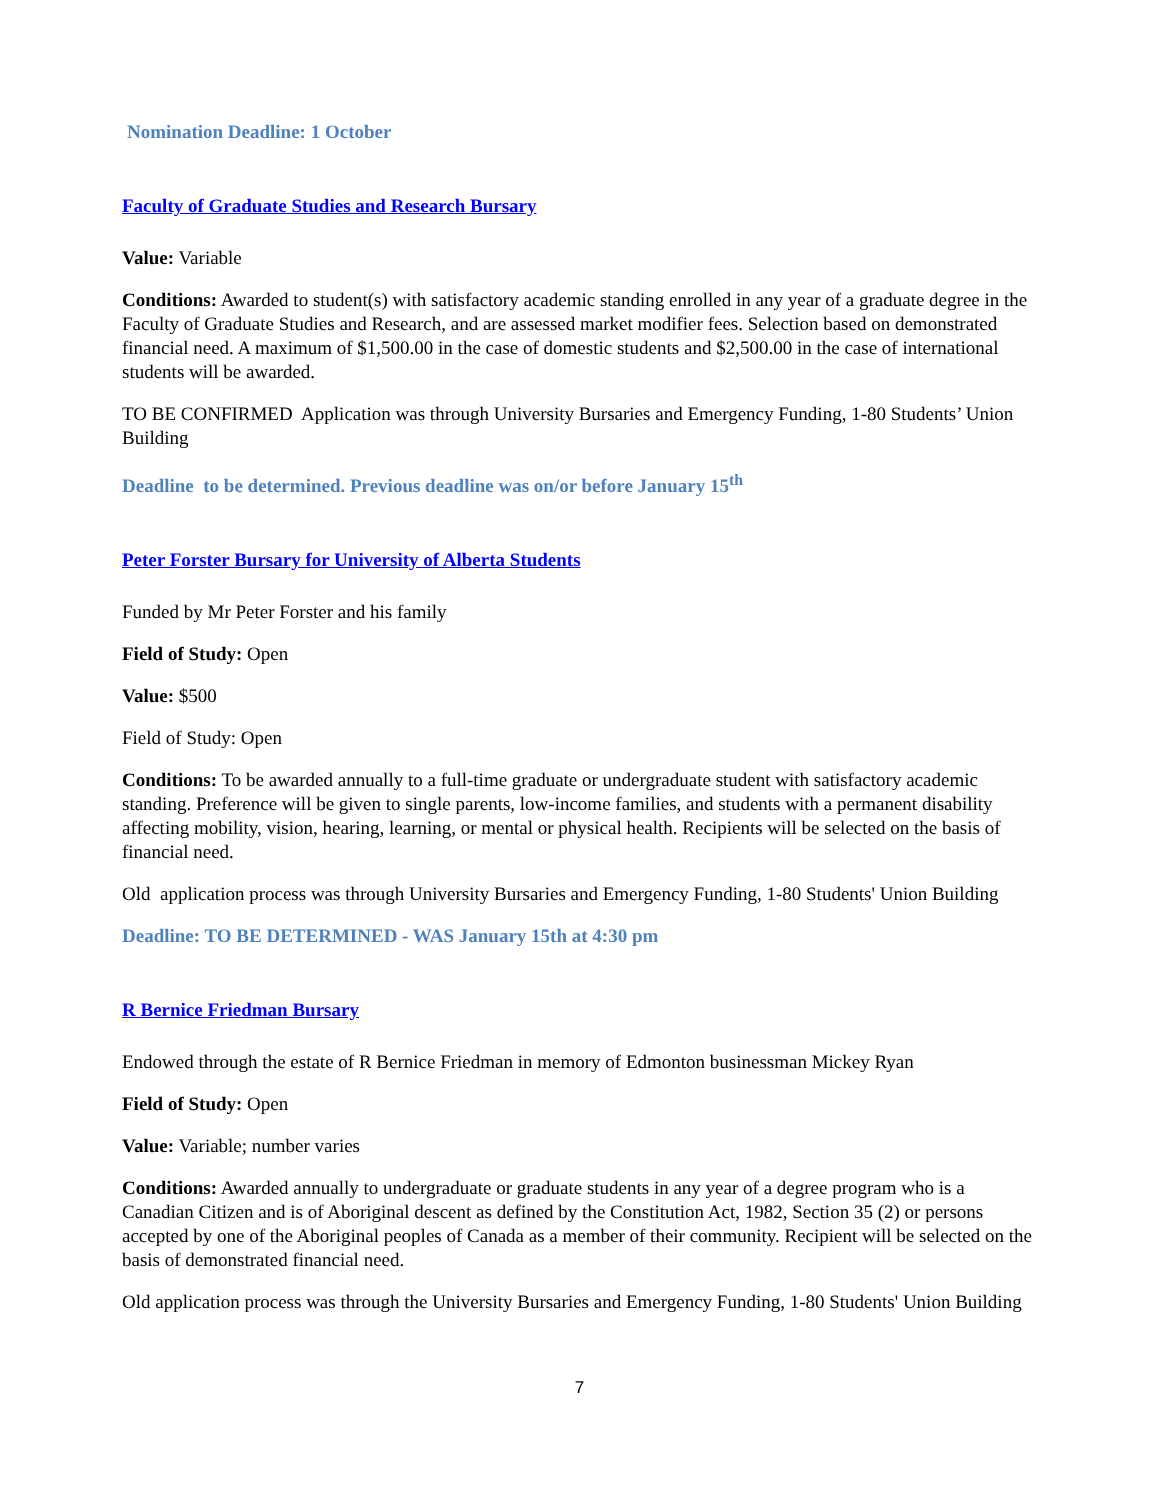Nomination Deadline: 1 October
Faculty of Graduate Studies and Research Bursary
Value: Variable
Conditions: Awarded to student(s) with satisfactory academic standing enrolled in any year of a graduate degree in the Faculty of Graduate Studies and Research, and are assessed market modifier fees. Selection based on demonstrated financial need. A maximum of $1,500.00 in the case of domestic students and $2,500.00 in the case of international students will be awarded.
TO BE CONFIRMED Application was through University Bursaries and Emergency Funding, 1-80 Students’ Union Building
Deadline to be determined. Previous deadline was on/or before January 15<sup>th</sup>
Peter Forster Bursary for University of Alberta Students
Funded by Mr Peter Forster and his family
Field of Study: Open
Value: $500
Field of Study: Open
Conditions: To be awarded annually to a full-time graduate or undergraduate student with satisfactory academic standing. Preference will be given to single parents, low-income families, and students with a permanent disability affecting mobility, vision, hearing, learning, or mental or physical health. Recipients will be selected on the basis of financial need.
Old application process was through University Bursaries and Emergency Funding, 1-80 Students' Union Building
Deadline: TO BE DETERMINED - WAS January 15th at 4:30 pm
R Bernice Friedman Bursary
Endowed through the estate of R Bernice Friedman in memory of Edmonton businessman Mickey Ryan
Field of Study: Open
Value: Variable; number varies
Conditions: Awarded annually to undergraduate or graduate students in any year of a degree program who is a Canadian Citizen and is of Aboriginal descent as defined by the Constitution Act, 1982, Section 35 (2) or persons accepted by one of the Aboriginal peoples of Canada as a member of their community. Recipient will be selected on the basis of demonstrated financial need.
Old application process was through the University Bursaries and Emergency Funding, 1-80 Students' Union Building
7